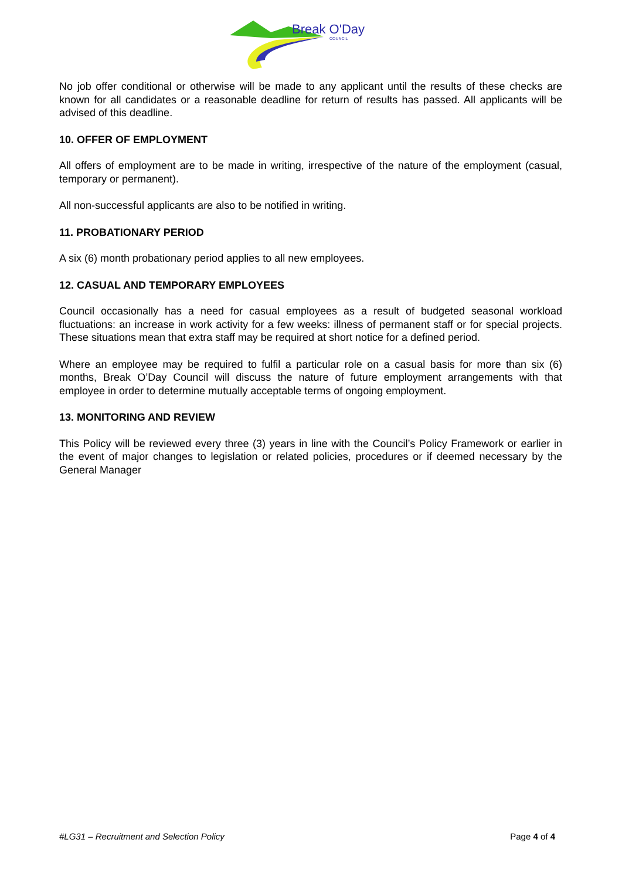Break O'Day
COUNCIL
No job offer conditional or otherwise will be made to any applicant until the results of these checks are known for all candidates or a reasonable deadline for return of results has passed. All applicants will be advised of this deadline.
10. OFFER OF EMPLOYMENT
All offers of employment are to be made in writing, irrespective of the nature of the employment (casual, temporary or permanent).
All non-successful applicants are also to be notified in writing.
11. PROBATIONARY PERIOD
A six (6) month probationary period applies to all new employees.
12. CASUAL AND TEMPORARY EMPLOYEES
Council occasionally has a need for casual employees as a result of budgeted seasonal workload fluctuations: an increase in work activity for a few weeks: illness of permanent staff or for special projects. These situations mean that extra staff may be required at short notice for a defined period.
Where an employee may be required to fulfil a particular role on a casual basis for more than six (6) months, Break O’Day Council will discuss the nature of future employment arrangements with that employee in order to determine mutually acceptable terms of ongoing employment.
13. MONITORING AND REVIEW
This Policy will be reviewed every three (3) years in line with the Council’s Policy Framework or earlier in the event of major changes to legislation or related policies, procedures or if deemed necessary by the General Manager
#LG31 – Recruitment and Selection Policy Page 4 of 4